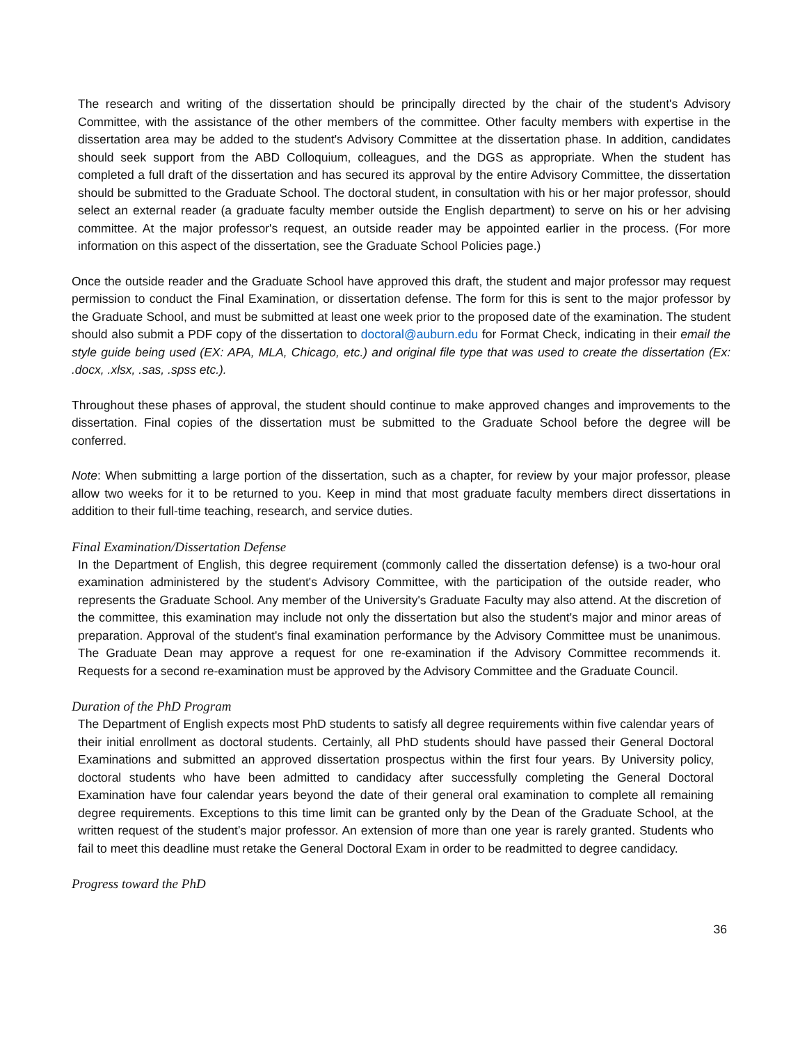The research and writing of the dissertation should be principally directed by the chair of the student's Advisory Committee, with the assistance of the other members of the committee. Other faculty members with expertise in the dissertation area may be added to the student's Advisory Committee at the dissertation phase. In addition, candidates should seek support from the ABD Colloquium, colleagues, and the DGS as appropriate. When the student has completed a full draft of the dissertation and has secured its approval by the entire Advisory Committee, the dissertation should be submitted to the Graduate School. The doctoral student, in consultation with his or her major professor, should select an external reader (a graduate faculty member outside the English department) to serve on his or her advising committee. At the major professor's request, an outside reader may be appointed earlier in the process. (For more information on this aspect of the dissertation, see the Graduate School Policies page.)
Once the outside reader and the Graduate School have approved this draft, the student and major professor may request permission to conduct the Final Examination, or dissertation defense. The form for this is sent to the major professor by the Graduate School, and must be submitted at least one week prior to the proposed date of the examination. The student should also submit a PDF copy of the dissertation to doctoral@auburn.edu for Format Check, indicating in their email the style guide being used (EX: APA, MLA, Chicago, etc.) and original file type that was used to create the dissertation (Ex: .docx, .xlsx, .sas, .spss etc.).
Throughout these phases of approval, the student should continue to make approved changes and improvements to the dissertation. Final copies of the dissertation must be submitted to the Graduate School before the degree will be conferred.
Note: When submitting a large portion of the dissertation, such as a chapter, for review by your major professor, please allow two weeks for it to be returned to you. Keep in mind that most graduate faculty members direct dissertations in addition to their full-time teaching, research, and service duties.
Final Examination/Dissertation Defense
In the Department of English, this degree requirement (commonly called the dissertation defense) is a two-hour oral examination administered by the student's Advisory Committee, with the participation of the outside reader, who represents the Graduate School. Any member of the University's Graduate Faculty may also attend. At the discretion of the committee, this examination may include not only the dissertation but also the student's major and minor areas of preparation. Approval of the student's final examination performance by the Advisory Committee must be unanimous. The Graduate Dean may approve a request for one re-examination if the Advisory Committee recommends it. Requests for a second re-examination must be approved by the Advisory Committee and the Graduate Council.
Duration of the PhD Program
The Department of English expects most PhD students to satisfy all degree requirements within five calendar years of their initial enrollment as doctoral students. Certainly, all PhD students should have passed their General Doctoral Examinations and submitted an approved dissertation prospectus within the first four years. By University policy, doctoral students who have been admitted to candidacy after successfully completing the General Doctoral Examination have four calendar years beyond the date of their general oral examination to complete all remaining degree requirements. Exceptions to this time limit can be granted only by the Dean of the Graduate School, at the written request of the student’s major professor. An extension of more than one year is rarely granted. Students who fail to meet this deadline must retake the General Doctoral Exam in order to be readmitted to degree candidacy.
Progress toward the PhD
36